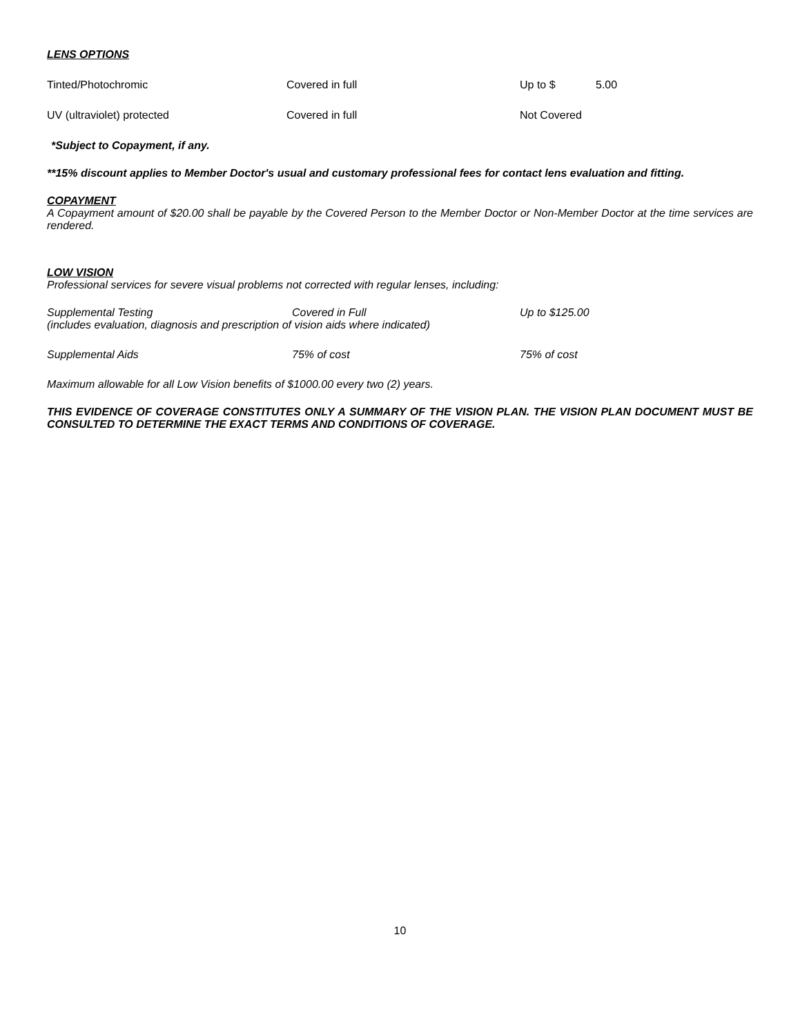LENS OPTIONS
| Tinted/Photochromic | Covered in full | Up to $ | 5.00 |
| UV (ultraviolet) protected | Covered in full | Not Covered | |
*Subject to Copayment, if any.
**15% discount applies to Member Doctor's usual and customary professional fees for contact lens evaluation and fitting.
COPAYMENT
A Copayment amount of $20.00 shall be payable by the Covered Person to the Member Doctor or Non-Member Doctor at the time services are rendered.
LOW VISION
Professional services for severe visual problems not corrected with regular lenses, including:
| Supplemental Testing | Covered in Full | Up to $125.00 |
| (includes evaluation, diagnosis and prescription of vision aids where indicated) | | |
| Supplemental Aids | 75% of cost | 75% of cost |
Maximum allowable for all Low Vision benefits of $1000.00 every two (2) years.
THIS EVIDENCE OF COVERAGE CONSTITUTES ONLY A SUMMARY OF THE VISION PLAN. THE VISION PLAN DOCUMENT MUST BE CONSULTED TO DETERMINE THE EXACT TERMS AND CONDITIONS OF COVERAGE.
10